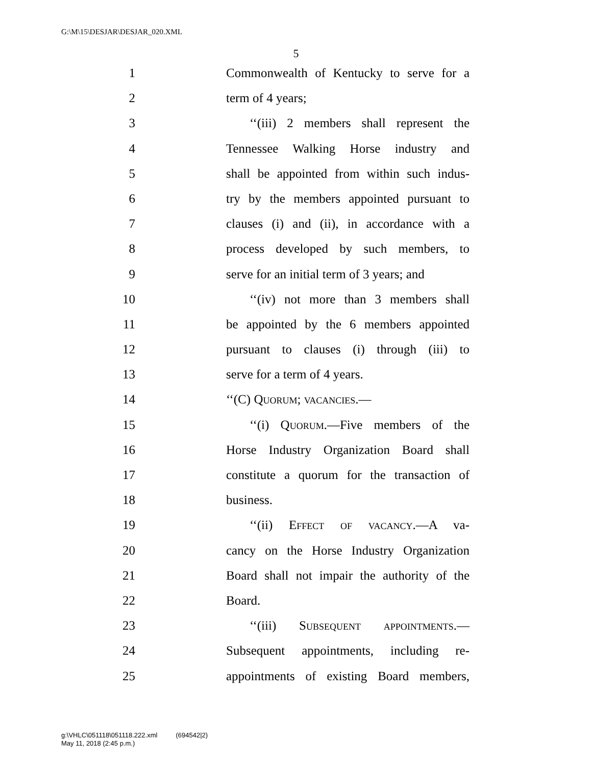G:\M\15\DESJAR\DESJAR_020.XML
5
1 Commonwealth of Kentucky to serve for a
2 term of 4 years;
3 ‘‘(iii) 2 members shall represent the
4 Tennessee Walking Horse industry and
5 shall be appointed from within such indus-
6 try by the members appointed pursuant to
7 clauses (i) and (ii), in accordance with a
8 process developed by such members, to
9 serve for an initial term of 3 years; and
10 ‘‘(iv) not more than 3 members shall
11 be appointed by the 6 members appointed
12 pursuant to clauses (i) through (iii) to
13 serve for a term of 4 years.
14 ‘‘(C) Quorum; vacancies.—
15 ‘‘(i) Quorum.—Five members of the
16 Horse Industry Organization Board shall
17 constitute a quorum for the transaction of
18 business.
19 ‘‘(ii) Effect of vacancy.—A va-
20 cancy on the Horse Industry Organization
21 Board shall not impair the authority of the
22 Board.
23 ‘‘(iii) Subsequent appointments.—
24 Subsequent appointments, including re-
25 appointments of existing Board members,
g:\VHLC\051118\051118.222.xml (694542|2)
May 11, 2018 (2:45 p.m.)